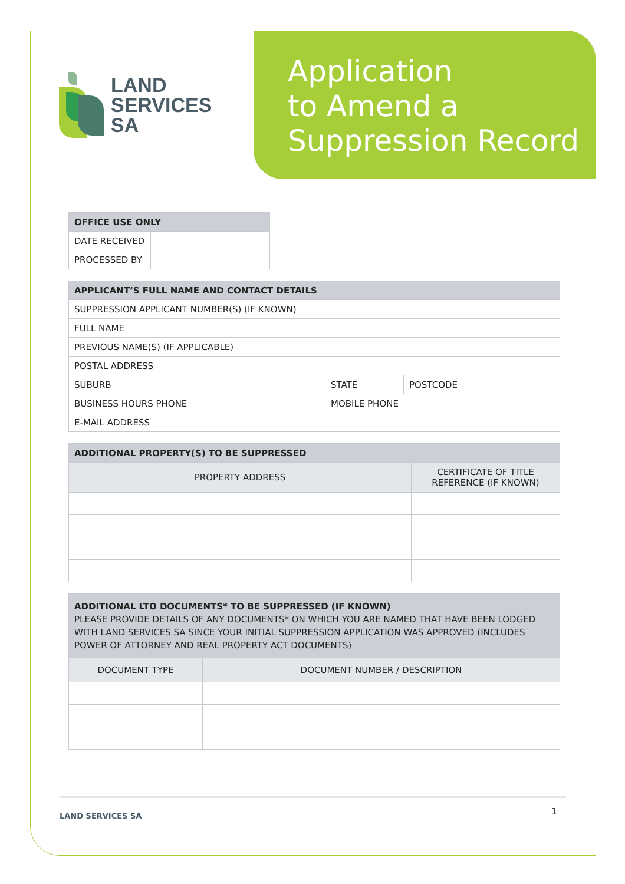Application
to Amend a
Suppression Record
LAND
SERVICES
SA
| OFFICE USE ONLY | |
| --- | --- |
| DATE RECEIVED | |
| PROCESSED BY | |
| APPLICANT’S FULL NAME AND CONTACT DETAILS | | |
| --- | --- | --- |
| SUPPRESSION APPLICANT NUMBER(S) (IF KNOWN) | | |
| FULL NAME | | |
| PREVIOUS NAME(S) (IF APPLICABLE) | | |
| POSTAL ADDRESS | | |
| SUBURB | STATE | POSTCODE |
| BUSINESS HOURS PHONE | MOBILE PHONE | |
| E-MAIL ADDRESS | | |
| ADDITIONAL PROPERTY(S) TO BE SUPPRESSED | |
| --- | --- |
| PROPERTY ADDRESS | CERTIFICATE OF TITLE REFERENCE (IF KNOWN) |
| ADDITIONAL LTO DOCUMENTS* TO BE SUPPRESSED (IF KNOWN) PLEASE PROVIDE DETAILS OF ANY DOCUMENTS* ON WHICH YOU ARE NAMED THAT HAVE BEEN LODGED WITH LAND SERVICES SA SINCE YOUR INITIAL SUPPRESSION APPLICATION WAS APPROVED (INCLUDES POWER OF ATTORNEY AND REAL PROPERTY ACT DOCUMENTS) | |
| --- | --- |
| DOCUMENT TYPE | DOCUMENT NUMBER / DESCRIPTION |
LAND SERVICES SA 1